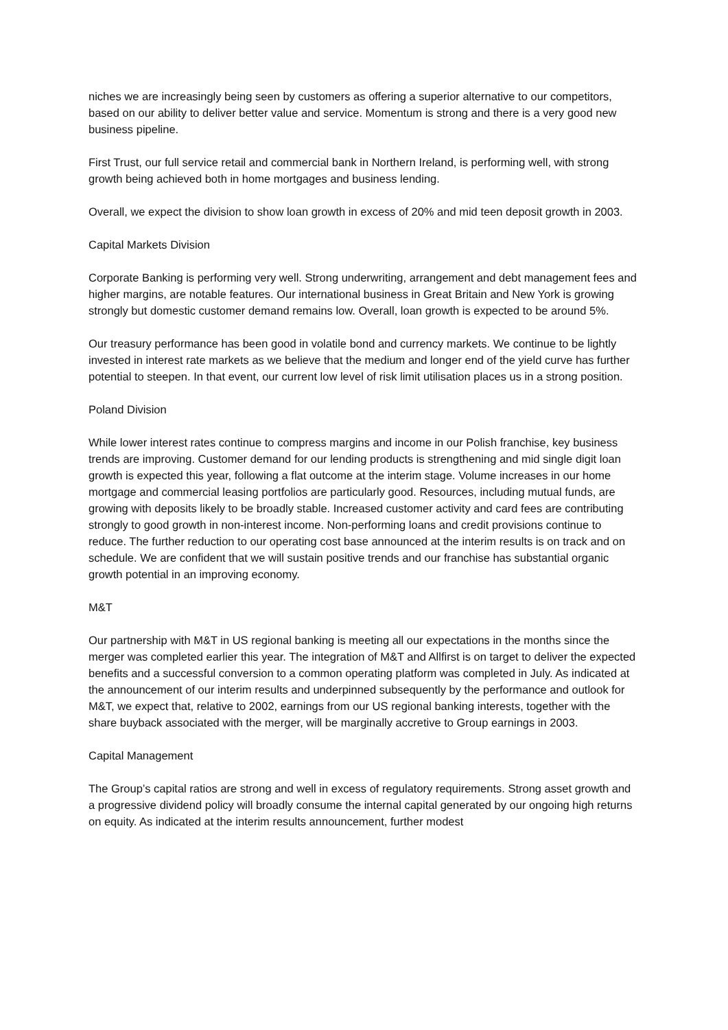niches we are increasingly being seen by customers as offering a superior alternative to our competitors, based on our ability to deliver better value and service. Momentum is strong and there is a very good new business pipeline.
First Trust, our full service retail and commercial bank in Northern Ireland, is performing well, with strong growth being achieved both in home mortgages and business lending.
Overall, we expect the division to show loan growth in excess of 20% and mid teen deposit growth in 2003.
Capital Markets Division
Corporate Banking is performing very well. Strong underwriting, arrangement and debt management fees and higher margins, are notable features. Our international business in Great Britain and New York is growing strongly but domestic customer demand remains low. Overall, loan growth is expected to be around 5%.
Our treasury performance has been good in volatile bond and currency markets. We continue to be lightly invested in interest rate markets as we believe that the medium and longer end of the yield curve has further potential to steepen. In that event, our current low level of risk limit utilisation places us in a strong position.
Poland Division
While lower interest rates continue to compress margins and income in our Polish franchise, key business trends are improving. Customer demand for our lending products is strengthening and mid single digit loan growth is expected this year, following a flat outcome at the interim stage. Volume increases in our home mortgage and commercial leasing portfolios are particularly good. Resources, including mutual funds, are growing with deposits likely to be broadly stable. Increased customer activity and card fees are contributing strongly to good growth in non-interest income. Non-performing loans and credit provisions continue to reduce. The further reduction to our operating cost base announced at the interim results is on track and on schedule. We are confident that we will sustain positive trends and our franchise has substantial organic growth potential in an improving economy.
M&T
Our partnership with M&T in US regional banking is meeting all our expectations in the months since the merger was completed earlier this year. The integration of M&T and Allfirst is on target to deliver the expected benefits and a successful conversion to a common operating platform was completed in July. As indicated at the announcement of our interim results and underpinned subsequently by the performance and outlook for M&T, we expect that, relative to 2002, earnings from our US regional banking interests, together with the share buyback associated with the merger, will be marginally accretive to Group earnings in 2003.
Capital Management
The Group’s capital ratios are strong and well in excess of regulatory requirements. Strong asset growth and a progressive dividend policy will broadly consume the internal capital generated by our ongoing high returns on equity. As indicated at the interim results announcement, further modest